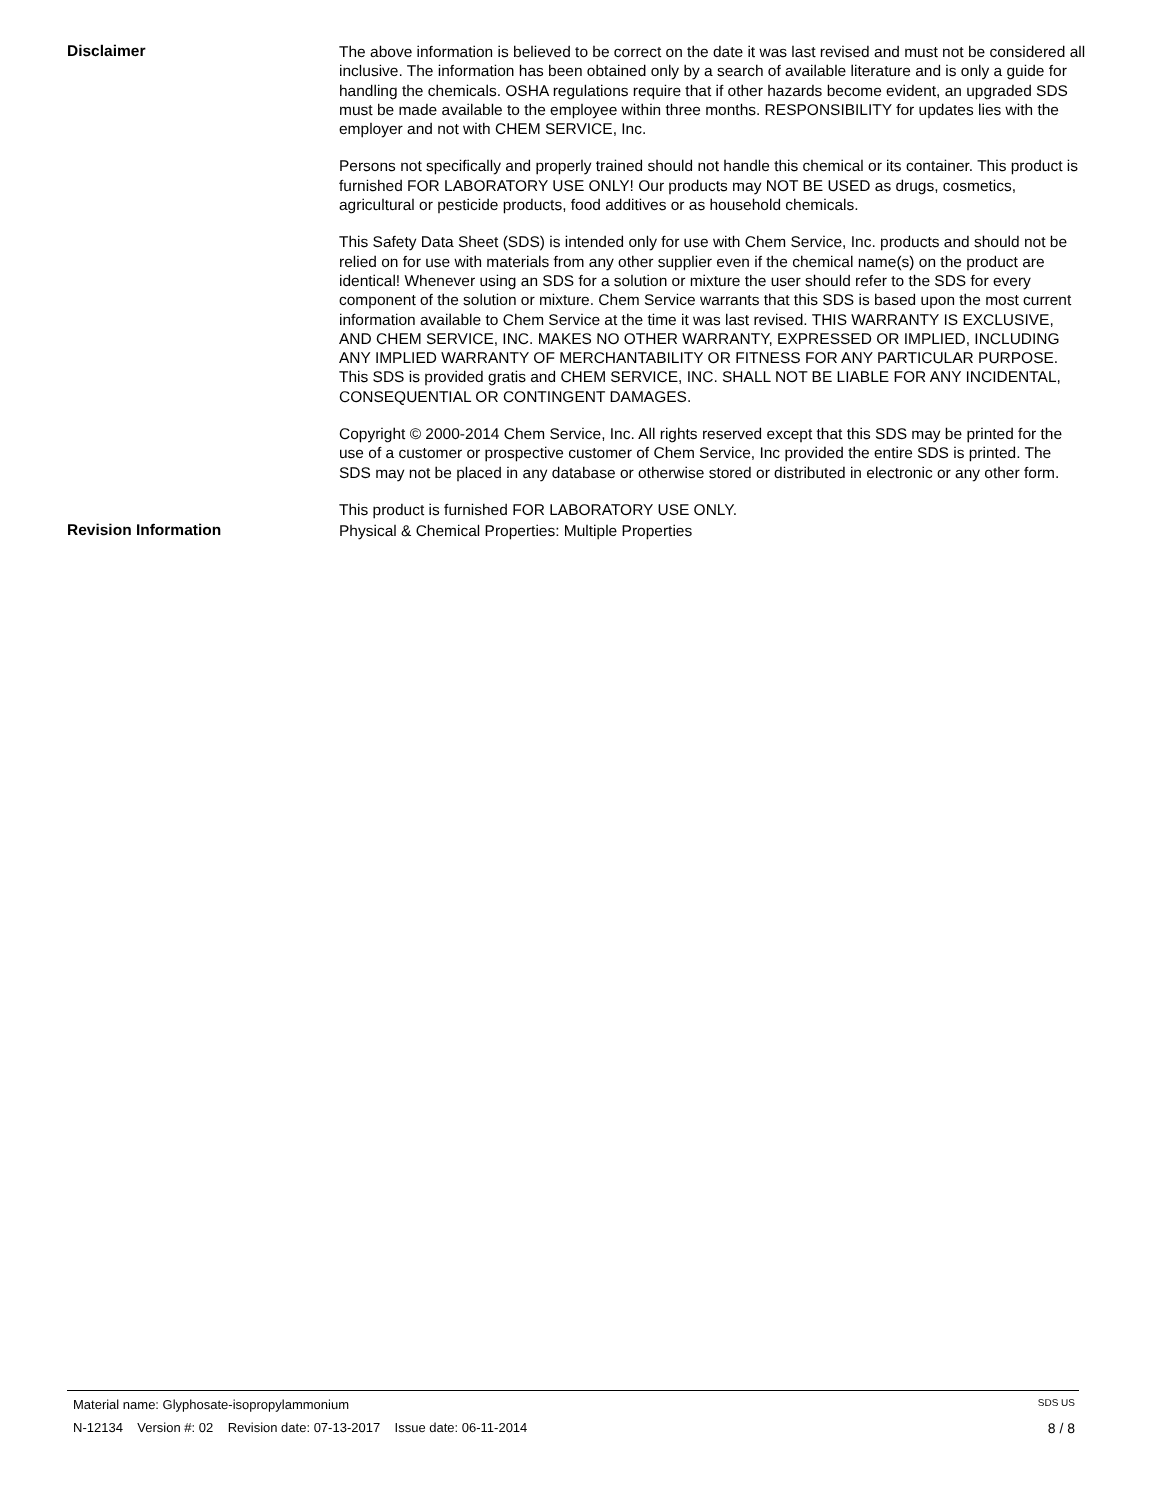Disclaimer
The above information is believed to be correct on the date it was last revised and must not be considered all inclusive. The information has been obtained only by a search of available literature and is only a guide for handling the chemicals. OSHA regulations require that if other hazards become evident, an upgraded SDS must be made available to the employee within three months. RESPONSIBILITY for updates lies with the employer and not with CHEM SERVICE, Inc.
Persons not specifically and properly trained should not handle this chemical or its container. This product is furnished FOR LABORATORY USE ONLY! Our products may NOT BE USED as drugs, cosmetics, agricultural or pesticide products, food additives or as household chemicals.
This Safety Data Sheet (SDS) is intended only for use with Chem Service, Inc. products and should not be relied on for use with materials from any other supplier even if the chemical name(s) on the product are identical! Whenever using an SDS for a solution or mixture the user should refer to the SDS for every component of the solution or mixture. Chem Service warrants that this SDS is based upon the most current information available to Chem Service at the time it was last revised. THIS WARRANTY IS EXCLUSIVE, AND CHEM SERVICE, INC. MAKES NO OTHER WARRANTY, EXPRESSED OR IMPLIED, INCLUDING ANY IMPLIED WARRANTY OF MERCHANTABILITY OR FITNESS FOR ANY PARTICULAR PURPOSE. This SDS is provided gratis and CHEM SERVICE, INC. SHALL NOT BE LIABLE FOR ANY INCIDENTAL, CONSEQUENTIAL OR CONTINGENT DAMAGES.
Copyright © 2000-2014 Chem Service, Inc. All rights reserved except that this SDS may be printed for the use of a customer or prospective customer of Chem Service, Inc provided the entire SDS is printed. The SDS may not be placed in any database or otherwise stored or distributed in electronic or any other form.
This product is furnished FOR LABORATORY USE ONLY.
Revision Information
Physical & Chemical Properties: Multiple Properties
Material name: Glyphosate-isopropylammonium SDS US
N-12134 Version #: 02 Revision date: 07-13-2017 Issue date: 06-11-2014 8 / 8